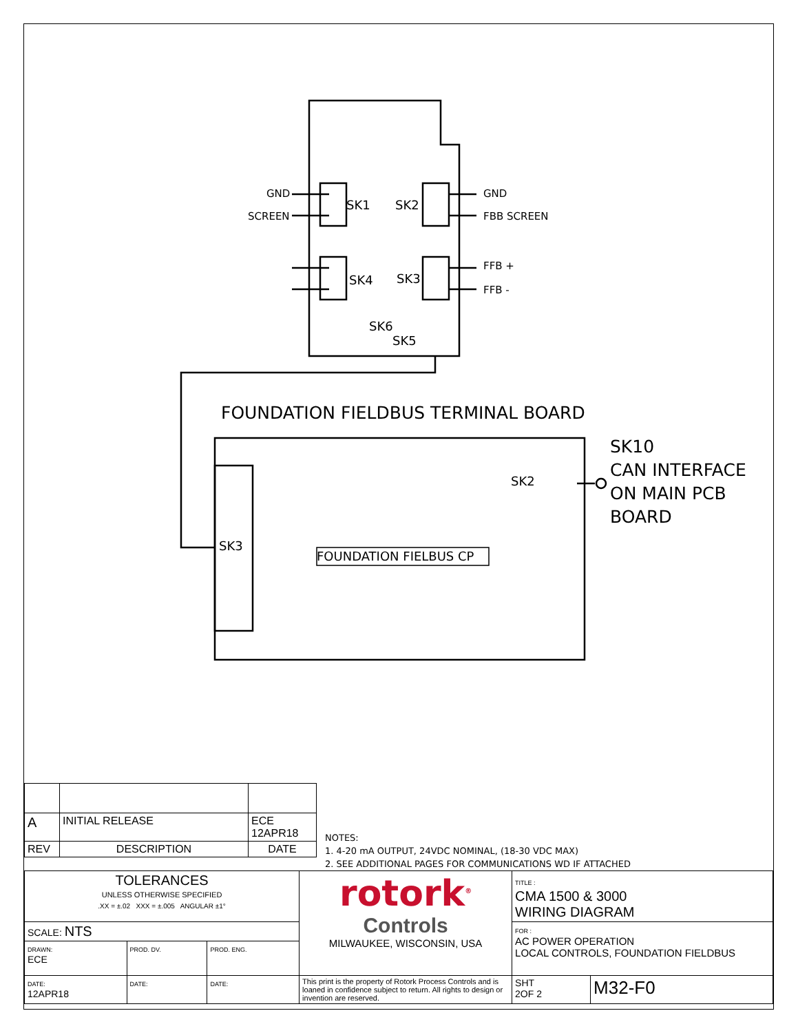GND
SCREEN
SK1 SK2
GND
FBB SCREEN
SK4 SK3
FFB +
FFB -
SK6
SK5
FOUNDATION FIELDBUS TERMINAL BOARD
SK10
CAN INTERFACE
ON MAIN PCB
BOARD
SK2
SK3
FOUNDATION FIELBUS CP
| A | INITIAL RELEASE | ECE 12APR18 |
| REV | DESCRIPTION | DATE |
NOTES:
1. 4-20 mA OUTPUT, 24VDC NOMINAL, (18-30 VDC MAX)
2. SEE ADDITIONAL PAGES FOR COMMUNICATIONS WD IF ATTACHED
| TOLERANCES UNLESS OTHERWISE SPECIFIED .XX = ±.02 XXX = ±.005 ANGULAR ±1° | | | rotork<sup>®</sup> Controls MILWAUKEE, WISCONSIN, USA | TITLE : CMA 1500 & 3000 WIRING DIAGRAM | |
| SCALE: NTS | | | | FOR : AC POWER OPERATION LOCAL CONTROLS, FOUNDATION FIELDBUS | |
| DRAWN: ECE | PROD. DV. | PROD. ENG. | | | |
| DATE: 12APR18 | DATE: | DATE: | This print is the property of Rotork Process Controls and is loaned in confidence subject to return. All rights to design or invention are reserved. | SHT 2OF 2 | M32-F0 |